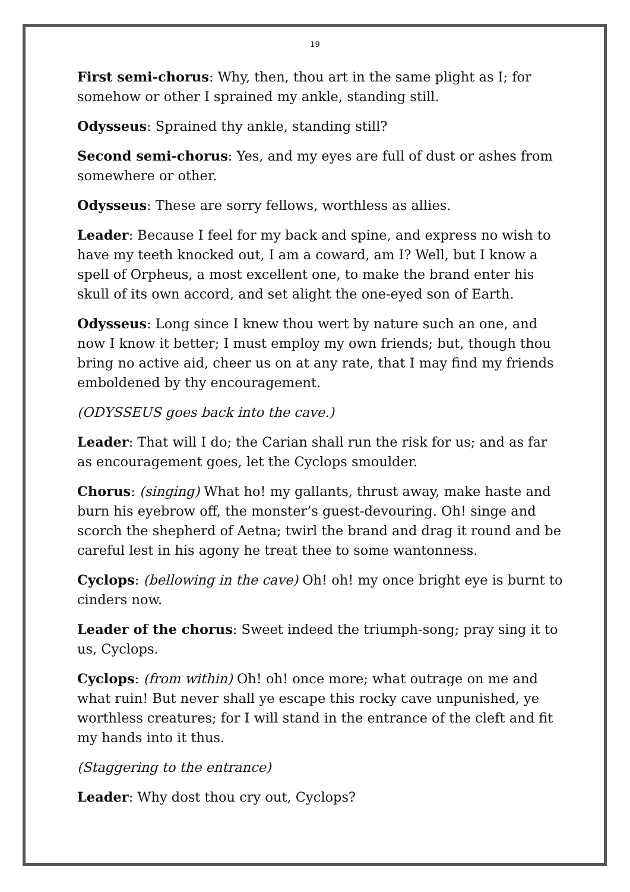19
First semi-chorus: Why, then, thou art in the same plight as I; for somehow or other I sprained my ankle, standing still.
Odysseus: Sprained thy ankle, standing still?
Second semi-chorus: Yes, and my eyes are full of dust or ashes from somewhere or other.
Odysseus: These are sorry fellows, worthless as allies.
Leader: Because I feel for my back and spine, and express no wish to have my teeth knocked out, I am a coward, am I? Well, but I know a spell of Orpheus, a most excellent one, to make the brand enter his skull of its own accord, and set alight the one-eyed son of Earth.
Odysseus: Long since I knew thou wert by nature such an one, and now I know it better; I must employ my own friends; but, though thou bring no active aid, cheer us on at any rate, that I may find my friends emboldened by thy encouragement.
(ODYSSEUS goes back into the cave.)
Leader: That will I do; the Carian shall run the risk for us; and as far as encouragement goes, let the Cyclops smoulder.
Chorus: (singing) What ho! my gallants, thrust away, make haste and burn his eyebrow off, the monster’s guest-devouring. Oh! singe and scorch the shepherd of Aetna; twirl the brand and drag it round and be careful lest in his agony he treat thee to some wantonness.
Cyclops: (bellowing in the cave) Oh! oh! my once bright eye is burnt to cinders now.
Leader of the chorus: Sweet indeed the triumph-song; pray sing it to us, Cyclops.
Cyclops: (from within) Oh! oh! once more; what outrage on me and what ruin! But never shall ye escape this rocky cave unpunished, ye worthless creatures; for I will stand in the entrance of the cleft and fit my hands into it thus.
(Staggering to the entrance)
Leader: Why dost thou cry out, Cyclops?